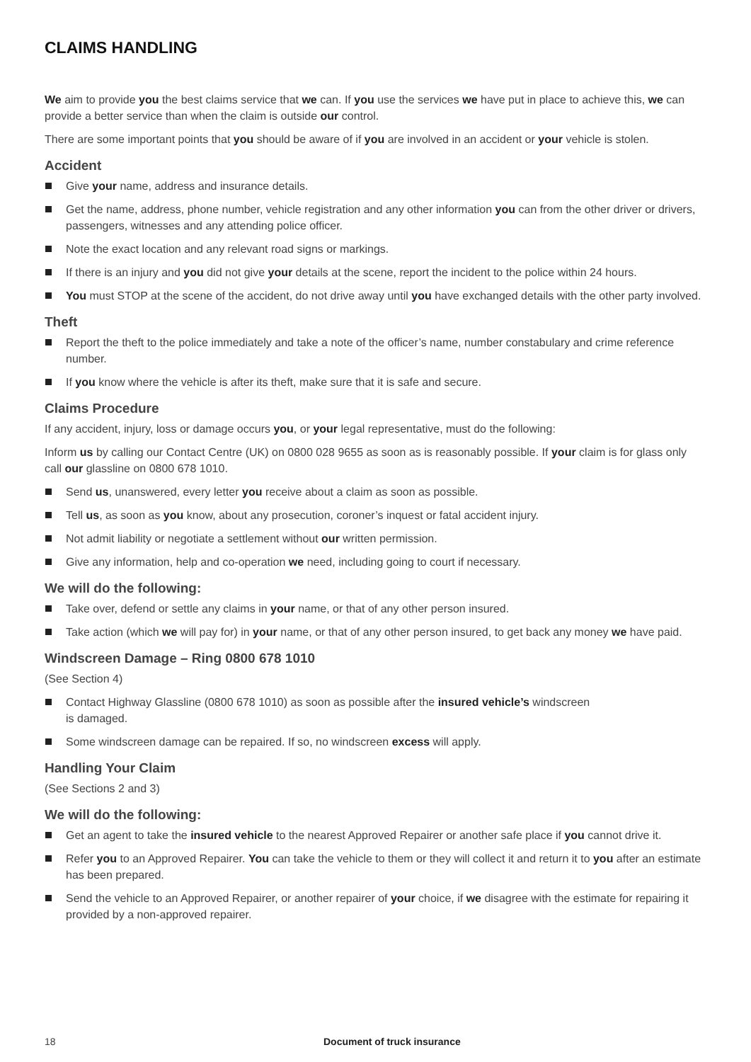CLAIMS HANDLING
We aim to provide you the best claims service that we can. If you use the services we have put in place to achieve this, we can provide a better service than when the claim is outside our control.
There are some important points that you should be aware of if you are involved in an accident or your vehicle is stolen.
Accident
Give your name, address and insurance details.
Get the name, address, phone number, vehicle registration and any other information you can from the other driver or drivers, passengers, witnesses and any attending police officer.
Note the exact location and any relevant road signs or markings.
If there is an injury and you did not give your details at the scene, report the incident to the police within 24 hours.
You must STOP at the scene of the accident, do not drive away until you have exchanged details with the other party involved.
Theft
Report the theft to the police immediately and take a note of the officer’s name, number constabulary and crime reference number.
If you know where the vehicle is after its theft, make sure that it is safe and secure.
Claims Procedure
If any accident, injury, loss or damage occurs you, or your legal representative, must do the following:
Inform us by calling our Contact Centre (UK) on 0800 028 9655 as soon as is reasonably possible. If your claim is for glass only call our glassline on 0800 678 1010.
Send us, unanswered, every letter you receive about a claim as soon as possible.
Tell us, as soon as you know, about any prosecution, coroner’s inquest or fatal accident injury.
Not admit liability or negotiate a settlement without our written permission.
Give any information, help and co-operation we need, including going to court if necessary.
We will do the following:
Take over, defend or settle any claims in your name, or that of any other person insured.
Take action (which we will pay for) in your name, or that of any other person insured, to get back any money we have paid.
Windscreen Damage – Ring 0800 678 1010
(See Section 4)
Contact Highway Glassline (0800 678 1010) as soon as possible after the insured vehicle’s windscreen
is damaged.
Some windscreen damage can be repaired. If so, no windscreen excess will apply.
Handling Your Claim
(See Sections 2 and 3)
We will do the following:
Get an agent to take the insured vehicle to the nearest Approved Repairer or another safe place if you cannot drive it.
Refer you to an Approved Repairer. You can take the vehicle to them or they will collect it and return it to you after an estimate has been prepared.
Send the vehicle to an Approved Repairer, or another repairer of your choice, if we disagree with the estimate for repairing it provided by a non-approved repairer.
18 Document of truck insurance